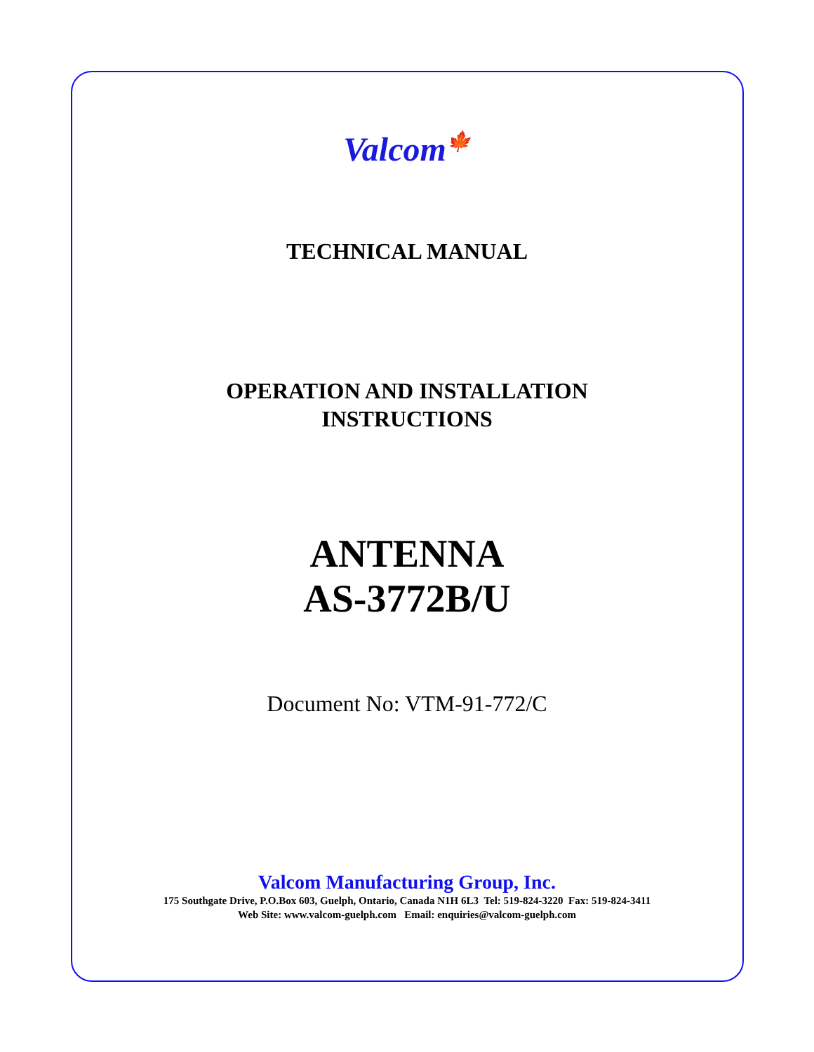Valcom🍁
TECHNICAL MANUAL
OPERATION AND INSTALLATION
INSTRUCTIONS
ANTENNA
AS-3772B/U
Document No: VTM-91-772/C
Valcom Manufacturing Group, Inc.
175 Southgate Drive, P.O.Box 603, Guelph, Ontario, Canada N1H 6L3 Tel: 519-824-3220 Fax: 519-824-3411
Web Site: www.valcom-guelph.com Email: enquiries@valcom-guelph.com